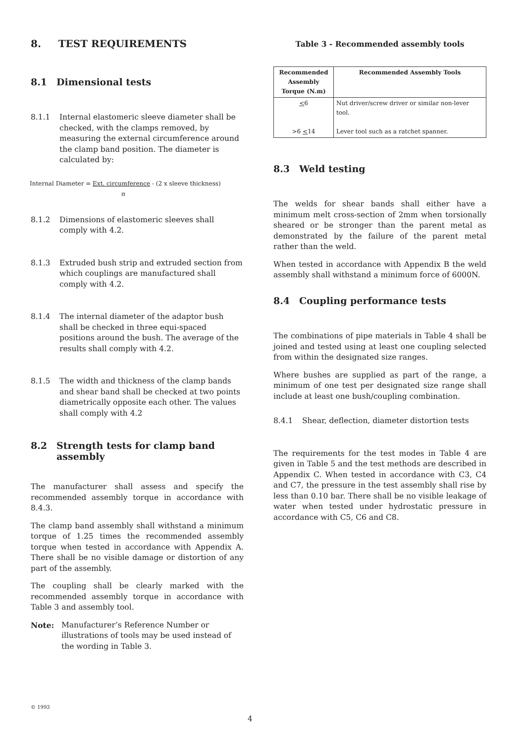8. TEST REQUIREMENTS
8.1 Dimensional tests
8.1.1 Internal elastomeric sleeve diameter shall be checked, with the clamps removed, by measuring the external circumference around the clamp band position. The diameter is calculated by:
Internal Diameter = Ext. circumference - (2 x sleeve thickness)
π
8.1.2 Dimensions of elastomeric sleeves shall comply with 4.2.
8.1.3 Extruded bush strip and extruded section from which couplings are manufactured shall comply with 4.2.
8.1.4 The internal diameter of the adaptor bush shall be checked in three equi-spaced positions around the bush. The average of the results shall comply with 4.2.
8.1.5 The width and thickness of the clamp bands and shear band shall be checked at two points diametrically opposite each other. The values shall comply with 4.2
8.2 Strength tests for clamp band assembly
The manufacturer shall assess and specify the recommended assembly torque in accordance with 8.4.3.
The clamp band assembly shall withstand a minimum torque of 1.25 times the recommended assembly torque when tested in accordance with Appendix A. There shall be no visible damage or distortion of any part of the assembly.
The coupling shall be clearly marked with the recommended assembly torque in accordance with Table 3 and assembly tool.
Note: Manufacturer’s Reference Number or illustrations of tools may be used instead of the wording in Table 3.
Table 3 - Recommended assembly tools
| Recommended Assembly Torque (N.m) | Recommended Assembly Tools |
| --- | --- |
| < 6 >6 < 14 | Nut driver/screw driver or similar non-lever tool. Lever tool such as a ratchet spanner. |
8.3 Weld testing
The welds for shear bands shall either have a minimum melt cross-section of 2mm when torsionally sheared or be stronger than the parent metal as demonstrated by the failure of the parent metal rather than the weld.
When tested in accordance with Appendix B the weld assembly shall withstand a minimum force of 6000N.
8.4 Coupling performance tests
The combinations of pipe materials in Table 4 shall be joined and tested using at least one coupling selected from within the designated size ranges.
Where bushes are supplied as part of the range, a minimum of one test per designated size range shall include at least one bush/coupling combination.
8.4.1 Shear, deflection, diameter distortion tests
The requirements for the test modes in Table 4 are given in Table 5 and the test methods are described in Appendix C. When tested in accordance with C3, C4 and C7, the pressure in the test assembly shall rise by less than 0.10 bar. There shall be no visible leakage of water when tested under hydrostatic pressure in accordance with C5, C6 and C8.
© 1993
4